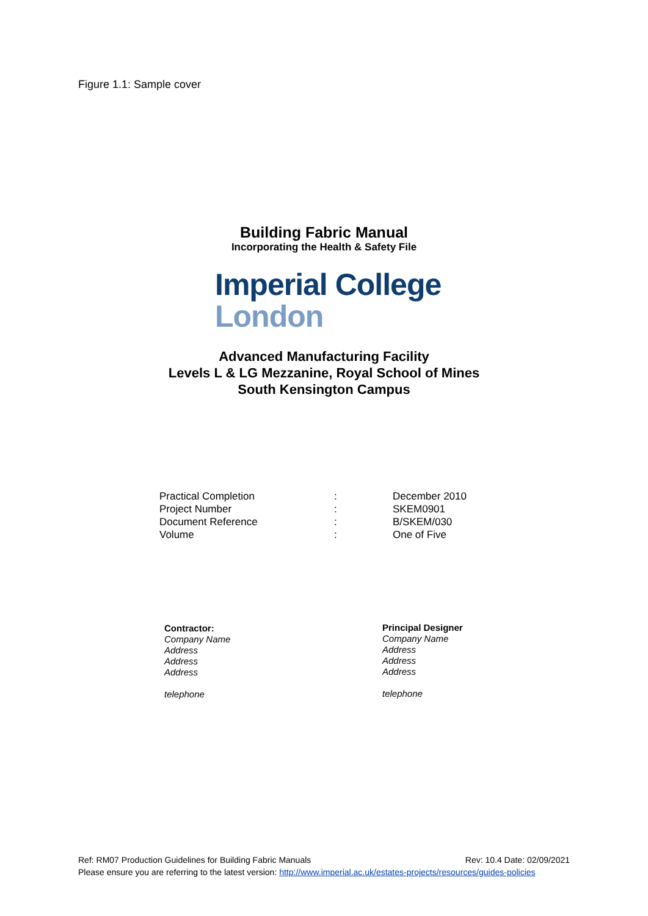Figure 1.1: Sample cover
Building Fabric Manual
Incorporating the Health & Safety File
Imperial College
London
Advanced Manufacturing Facility
Levels L & LG Mezzanine, Royal School of Mines
South Kensington Campus
| Practical Completion | : | December 2010 |
| Project Number | : | SKEM0901 |
| Document Reference | : | B/SKEM/030 |
| Volume | : | One of Five |
Contractor:
Company Name
Address
Address
Address
telephone
Principal Designer
Company Name
Address
Address
Address
telephone
Ref: RM07 Production Guidelines for Building Fabric Manuals Rev: 10.4 Date: 02/09/2021
Please ensure you are referring to the latest version: http://www.imperial.ac.uk/estates-projects/resources/guides-policies